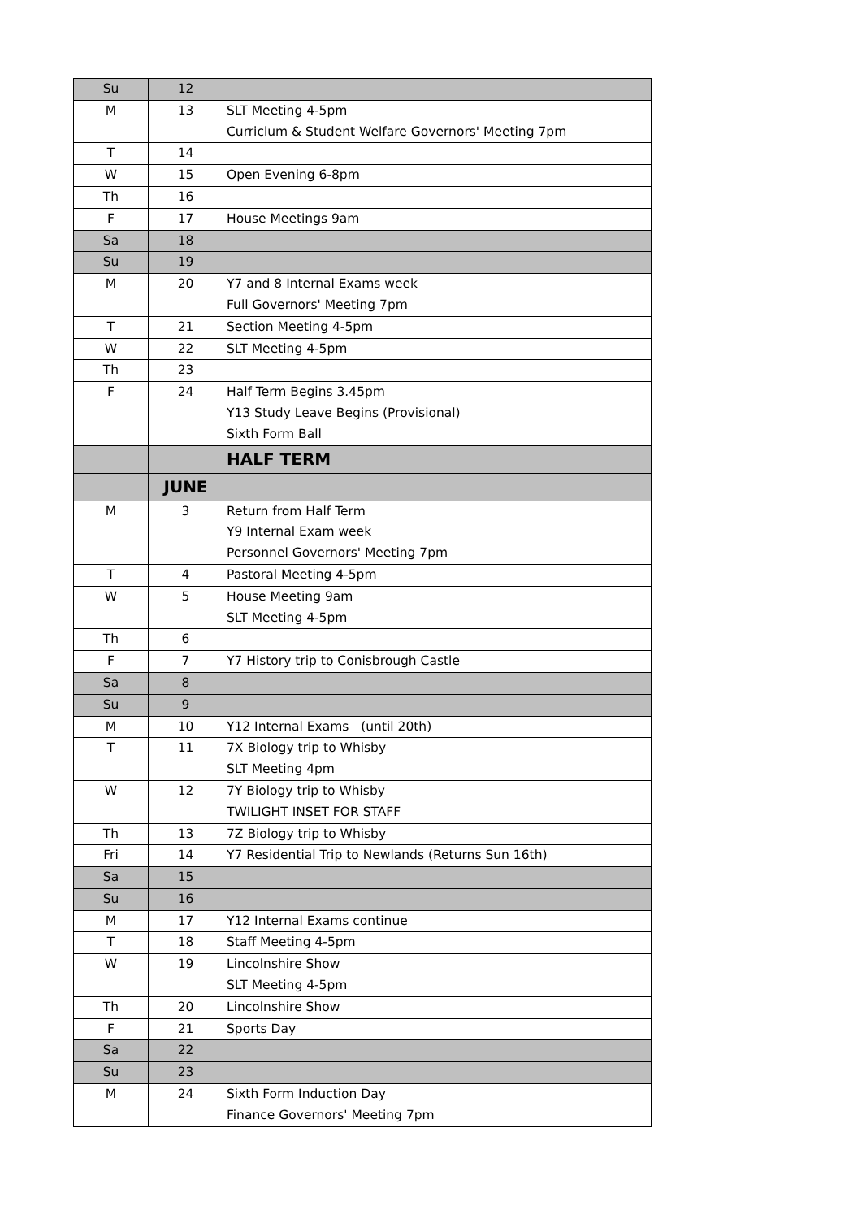| Su | 12 | |
| M | 13 | SLT Meeting 4-5pm Curriclum & Student Welfare Governors' Meeting 7pm |
| T | 14 | |
| W | 15 | Open Evening 6-8pm |
| Th | 16 | |
| F | 17 | House Meetings 9am |
| Sa | 18 | |
| Su | 19 | |
| M | 20 | Y7 and 8 Internal Exams week Full Governors' Meeting 7pm |
| T | 21 | Section Meeting 4-5pm |
| W | 22 | SLT Meeting 4-5pm |
| Th | 23 | |
| F | 24 | Half Term Begins 3.45pm Y13 Study Leave Begins (Provisional) Sixth Form Ball |
| | | HALF TERM |
| | JUNE | |
| M | 3 | Return from Half Term Y9 Internal Exam week Personnel Governors' Meeting 7pm |
| T | 4 | Pastoral Meeting 4-5pm |
| W | 5 | House Meeting 9am SLT Meeting 4-5pm |
| Th | 6 | |
| F | 7 | Y7 History trip to Conisbrough Castle |
| Sa | 8 | |
| Su | 9 | |
| M | 10 | Y12 Internal Exams (until 20th) |
| T | 11 | 7X Biology trip to Whisby SLT Meeting 4pm |
| W | 12 | 7Y Biology trip to Whisby TWILIGHT INSET FOR STAFF |
| Th | 13 | 7Z Biology trip to Whisby |
| Fri | 14 | Y7 Residential Trip to Newlands (Returns Sun 16th) |
| Sa | 15 | |
| Su | 16 | |
| M | 17 | Y12 Internal Exams continue |
| T | 18 | Staff Meeting 4-5pm |
| W | 19 | Lincolnshire Show SLT Meeting 4-5pm |
| Th | 20 | Lincolnshire Show |
| F | 21 | Sports Day |
| Sa | 22 | |
| Su | 23 | |
| M | 24 | Sixth Form Induction Day Finance Governors' Meeting 7pm |